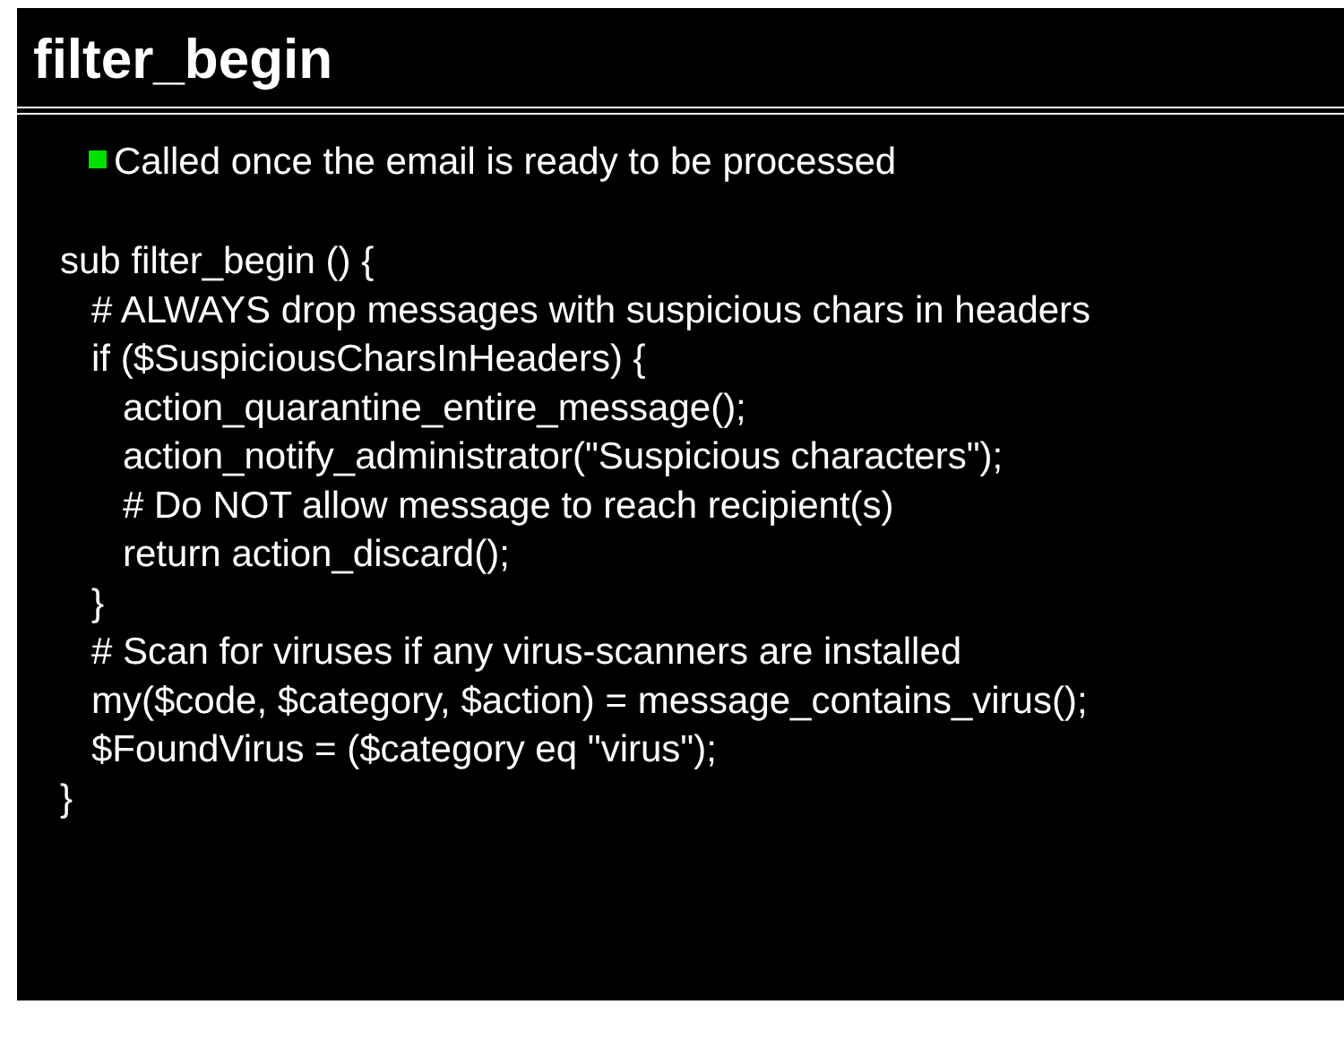filter_begin
Called once the email is ready to be processed
sub filter_begin () {
   # ALWAYS drop messages with suspicious chars in headers
   if ($SuspiciousCharsInHeaders) {
      action_quarantine_entire_message();
      action_notify_administrator("Suspicious characters");
      # Do NOT allow message to reach recipient(s)
      return action_discard();
   }
   # Scan for viruses if any virus-scanners are installed
   my($code, $category, $action) = message_contains_virus();
   $FoundVirus = ($category eq "virus");
}